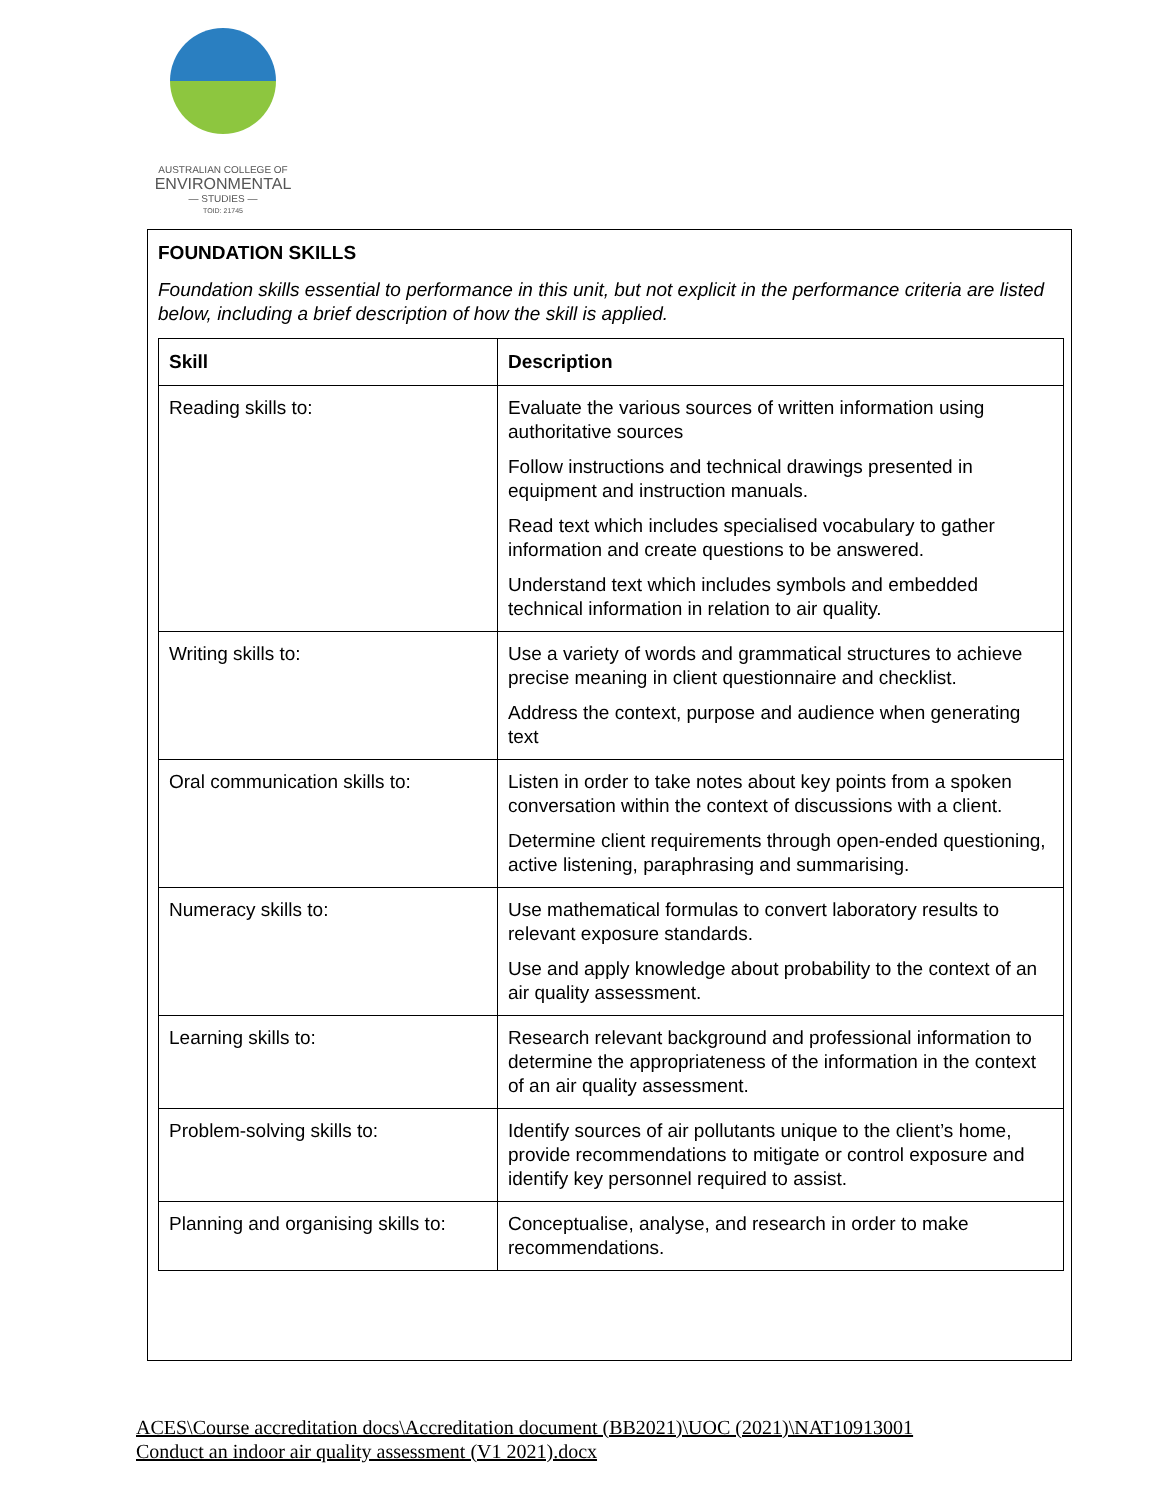AUSTRALIAN COLLEGE OF
ENVIRONMENTAL
— STUDIES —
TOID: 21745
FOUNDATION SKILLS
Foundation skills essential to performance in this unit, but not explicit in the performance criteria are listed below, including a brief description of how the skill is applied.
| Skill | Description |
| --- | --- |
| Reading skills to: | Evaluate the various sources of written information using authoritative sources Follow instructions and technical drawings presented in equipment and instruction manuals. Read text which includes specialised vocabulary to gather information and create questions to be answered. Understand text which includes symbols and embedded technical information in relation to air quality. |
| Writing skills to: | Use a variety of words and grammatical structures to achieve precise meaning in client questionnaire and checklist. Address the context, purpose and audience when generating text |
| Oral communication skills to: | Listen in order to take notes about key points from a spoken conversation within the context of discussions with a client. Determine client requirements through open-ended questioning, active listening, paraphrasing and summarising. |
| Numeracy skills to: | Use mathematical formulas to convert laboratory results to relevant exposure standards. Use and apply knowledge about probability to the context of an air quality assessment. |
| Learning skills to: | Research relevant background and professional information to determine the appropriateness of the information in the context of an air quality assessment. |
| Problem-solving skills to: | Identify sources of air pollutants unique to the client’s home, provide recommendations to mitigate or control exposure and identify key personnel required to assist. |
| Planning and organising skills to: | Conceptualise, analyse, and research in order to make recommendations. |
ACES\Course accreditation docs\Accreditation document (BB2021)\UOC (2021)\NAT10913001
Conduct an indoor air quality assessment (V1 2021).docx